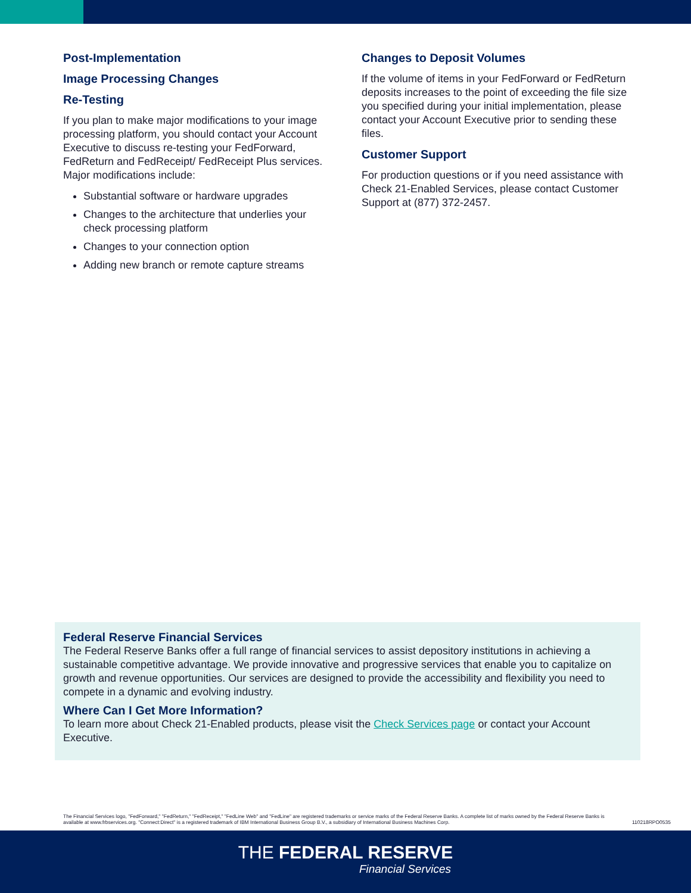Post-Implementation
Image Processing Changes
Re-Testing
If you plan to make major modifications to your image processing platform, you should contact your Account Executive to discuss re-testing your FedForward, FedReturn and FedReceipt/ FedReceipt Plus services. Major modifications include:
Substantial software or hardware upgrades
Changes to the architecture that underlies your check processing platform
Changes to your connection option
Adding new branch or remote capture streams
Changes to Deposit Volumes
If the volume of items in your FedForward or FedReturn deposits increases to the point of exceeding the file size you specified during your initial implementation, please contact your Account Executive prior to sending these files.
Customer Support
For production questions or if you need assistance with Check 21-Enabled Services, please contact Customer Support at (877) 372-2457.
Federal Reserve Financial Services
The Federal Reserve Banks offer a full range of financial services to assist depository institutions in achieving a sustainable competitive advantage. We provide innovative and progressive services that enable you to capitalize on growth and revenue opportunities. Our services are designed to provide the accessibility and flexibility you need to compete in a dynamic and evolving industry.
Where Can I Get More Information?
To learn more about Check 21-Enabled products, please visit the Check Services page or contact your Account Executive.
The Financial Services logo, "FedForward," "FedReturn," "FedReceipt," "FedLine Web" and "FedLine" are registered trademarks or service marks of the Federal Reserve Banks. A complete list of marks owned by the Federal Reserve Banks is available at www.frbservices.org. "Connect:Direct" is a registered trademark of IBM International Business Group B.V., a subsidiary of International Business Machines Corp. 110218RPO0535
THE FEDERAL RESERVE
Financial Services